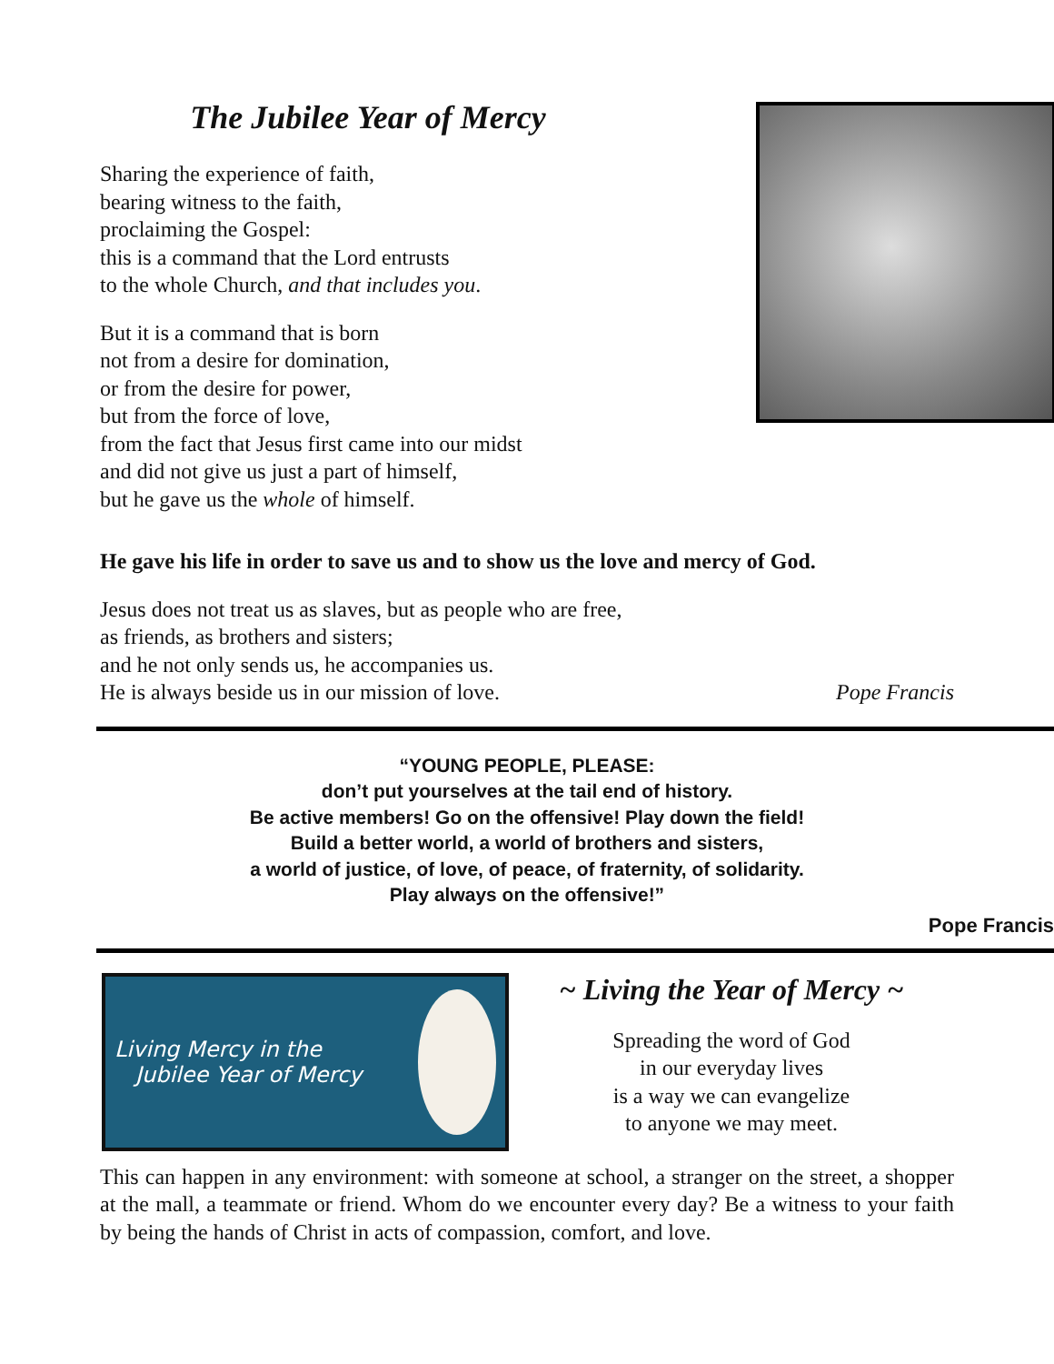The Jubilee Year of Mercy
Sharing the experience of faith,
bearing witness to the faith,
proclaiming the Gospel:
this is a command that the Lord entrusts
to the whole Church, and that includes you.
But it is a command that is born
not from a desire for domination,
or from the desire for power,
but from the force of love,
from the fact that Jesus first came into our midst
and did not give us just a part of himself,
but he gave us the whole of himself.
He gave his life in order to save us and to show us the love and mercy of God.
Jesus does not treat us as slaves, but as people who are free,
as friends, as brothers and sisters;
and he not only sends us, he accompanies us.
He is always beside us in our mission of love. Pope Francis
“YOUNG PEOPLE, PLEASE:
don’t put yourselves at the tail end of history.
Be active members! Go on the offensive! Play down the field!
Build a better world, a world of brothers and sisters,
a world of justice, of love, of peace, of fraternity, of solidarity.
Play always on the offensive!”
Pope Francis
Living Mercy in the
Jubilee Year of Mercy
~ Living the Year of Mercy ~
Spreading the word of God
in our everyday lives
is a way we can evangelize
to anyone we may meet.
This can happen in any environment: with someone at school, a stranger on the street, a shopper at the mall, a teammate or friend. Whom do we encounter every day? Be a witness to your faith by being the hands of Christ in acts of compassion, comfort, and love.